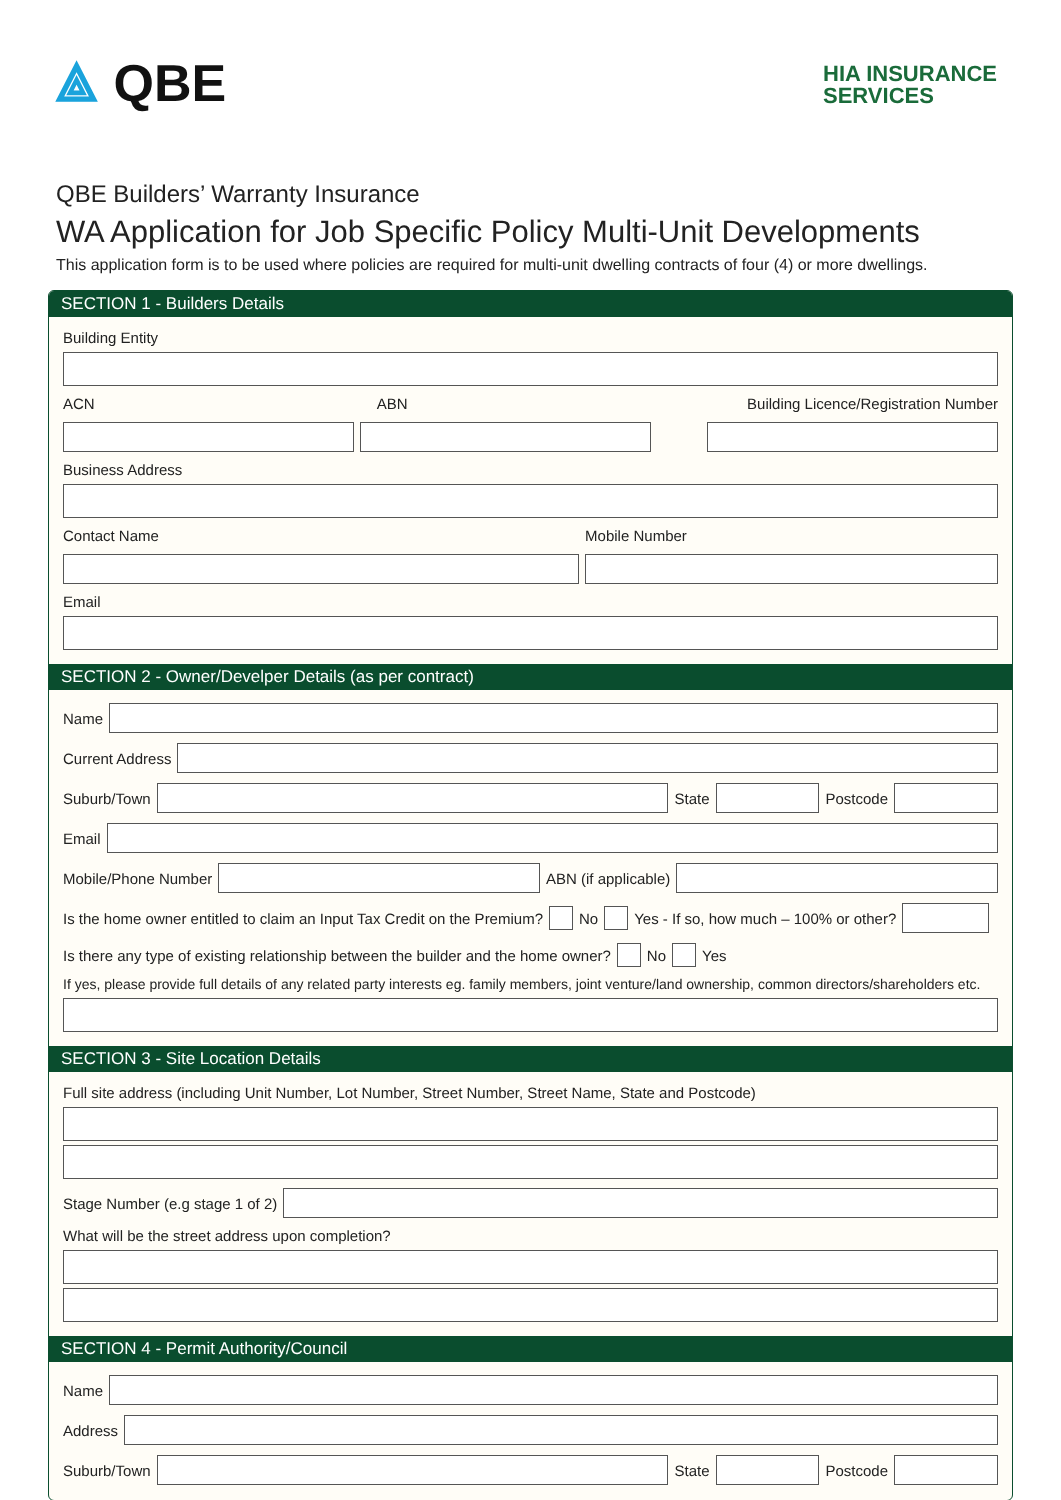⟁ QBE
HIA INSURANCE
SERVICES
QBE Builders’ Warranty Insurance
WA Application for Job Specific Policy Multi-Unit Developments
This application form is to be used where policies are required for multi-unit dwelling contracts of four (4) or more dwellings.
SECTION 1 - Builders Details
Building Entity
ACN ABN
Building Licence/Registration Number
Business Address
Contact Name Mobile Number
Email
SECTION 2 - Owner/Develper Details (as per contract)
Name
Current Address
Suburb/Town
State
Postcode
Email
Mobile/Phone Number
ABN (if applicable)
Is the home owner entitled to claim an Input Tax Credit on the Premium?
No
Yes - If so, how much – 100% or other?
Is there any type of existing relationship between the builder and the home owner?
No
Yes
If yes, please provide full details of any related party interests eg. family members, joint venture/land ownership, common directors/shareholders etc.
SECTION 3 - Site Location Details
Full site address (including Unit Number, Lot Number, Street Number, Street Name, State and Postcode)
Stage Number (e.g stage 1 of 2)
What will be the street address upon completion?
SECTION 4 - Permit Authority/Council
Name
Address
Suburb/Town
State
Postcode